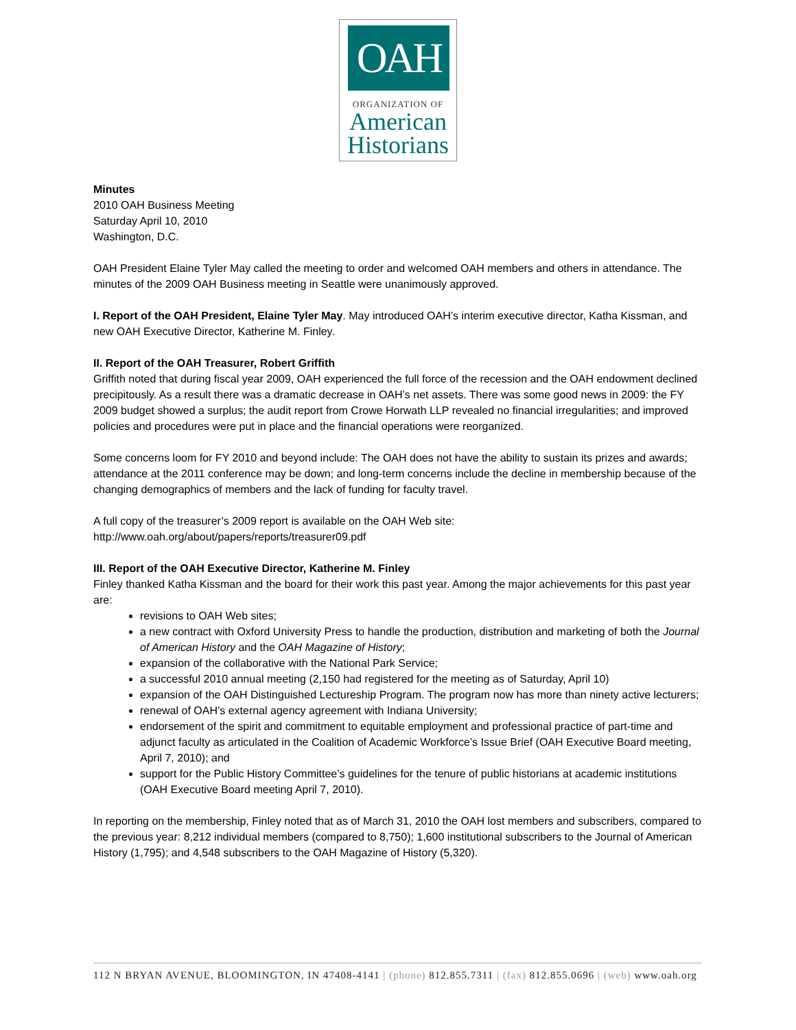OAH
ORGANIZATION OF
American
Historians
Minutes
2010 OAH Business Meeting
Saturday April 10, 2010
Washington, D.C.
OAH President Elaine Tyler May called the meeting to order and welcomed OAH members and others in attendance. The minutes of the 2009 OAH Business meeting in Seattle were unanimously approved.
I. Report of the OAH President, Elaine Tyler May. May introduced OAH’s interim executive director, Katha Kissman, and new OAH Executive Director, Katherine M. Finley.
II. Report of the OAH Treasurer, Robert Griffith
Griffith noted that during fiscal year 2009, OAH experienced the full force of the recession and the OAH endowment declined precipitously. As a result there was a dramatic decrease in OAH’s net assets. There was some good news in 2009: the FY 2009 budget showed a surplus; the audit report from Crowe Horwath LLP revealed no financial irregularities; and improved policies and procedures were put in place and the financial operations were reorganized.
Some concerns loom for FY 2010 and beyond include: The OAH does not have the ability to sustain its prizes and awards; attendance at the 2011 conference may be down; and long-term concerns include the decline in membership because of the changing demographics of members and the lack of funding for faculty travel.
A full copy of the treasurer’s 2009 report is available on the OAH Web site:
http://www.oah.org/about/papers/reports/treasurer09.pdf
III. Report of the OAH Executive Director, Katherine M. Finley
Finley thanked Katha Kissman and the board for their work this past year. Among the major achievements for this past year are:
revisions to OAH Web sites;
a new contract with Oxford University Press to handle the production, distribution and marketing of both the Journal of American History and the OAH Magazine of History;
expansion of the collaborative with the National Park Service;
a successful 2010 annual meeting (2,150 had registered for the meeting as of Saturday, April 10)
expansion of the OAH Distinguished Lectureship Program. The program now has more than ninety active lecturers;
renewal of OAH’s external agency agreement with Indiana University;
endorsement of the spirit and commitment to equitable employment and professional practice of part-time and adjunct faculty as articulated in the Coalition of Academic Workforce’s Issue Brief (OAH Executive Board meeting, April 7, 2010); and
support for the Public History Committee’s guidelines for the tenure of public historians at academic institutions (OAH Executive Board meeting April 7, 2010).
In reporting on the membership, Finley noted that as of March 31, 2010 the OAH lost members and subscribers, compared to the previous year: 8,212 individual members (compared to 8,750); 1,600 institutional subscribers to the Journal of American History (1,795); and 4,548 subscribers to the OAH Magazine of History (5,320).
112 N BRYAN AVENUE, BLOOMINGTON, IN 47408-4141 | (phone) 812.855.7311 | (fax) 812.855.0696 | (web) www.oah.org